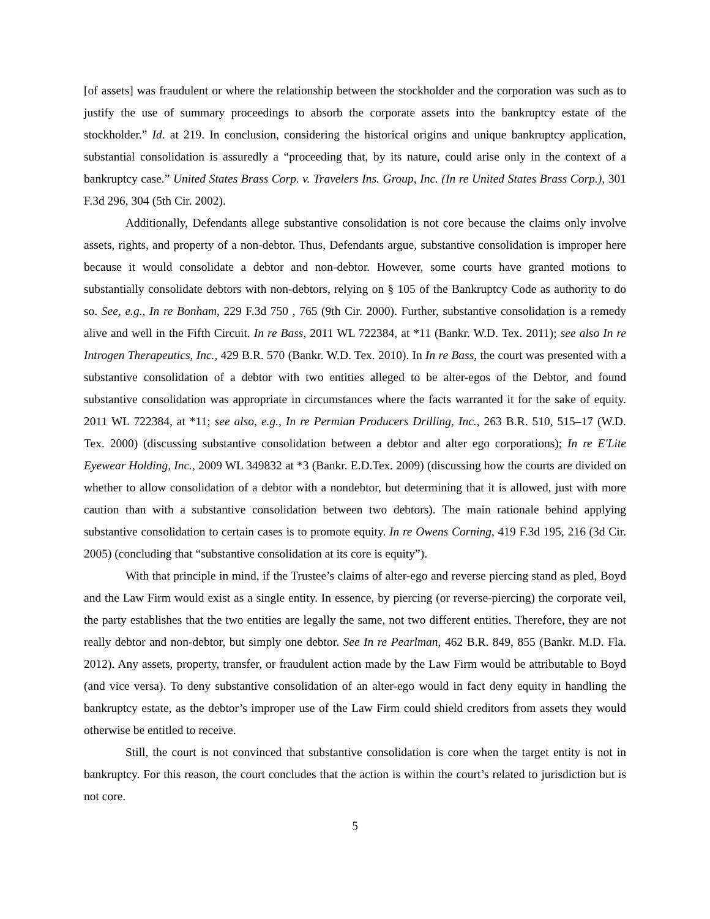[of assets] was fraudulent or where the relationship between the stockholder and the corporation was such as to justify the use of summary proceedings to absorb the corporate assets into the bankruptcy estate of the stockholder.” Id. at 219. In conclusion, considering the historical origins and unique bankruptcy application, substantial consolidation is assuredly a “proceeding that, by its nature, could arise only in the context of a bankruptcy case.” United States Brass Corp. v. Travelers Ins. Group, Inc. (In re United States Brass Corp.), 301 F.3d 296, 304 (5th Cir. 2002).
Additionally, Defendants allege substantive consolidation is not core because the claims only involve assets, rights, and property of a non-debtor. Thus, Defendants argue, substantive consolidation is improper here because it would consolidate a debtor and non-debtor. However, some courts have granted motions to substantially consolidate debtors with non-debtors, relying on § 105 of the Bankruptcy Code as authority to do so. See, e.g., In re Bonham, 229 F.3d 750 , 765 (9th Cir. 2000). Further, substantive consolidation is a remedy alive and well in the Fifth Circuit. In re Bass, 2011 WL 722384, at *11 (Bankr. W.D. Tex. 2011); see also In re Introgen Therapeutics, Inc., 429 B.R. 570 (Bankr. W.D. Tex. 2010). In In re Bass, the court was presented with a substantive consolidation of a debtor with two entities alleged to be alter-egos of the Debtor, and found substantive consolidation was appropriate in circumstances where the facts warranted it for the sake of equity. 2011 WL 722384, at *11; see also, e.g., In re Permian Producers Drilling, Inc., 263 B.R. 510, 515–17 (W.D. Tex. 2000) (discussing substantive consolidation between a debtor and alter ego corporations); In re E'Lite Eyewear Holding, Inc., 2009 WL 349832 at *3 (Bankr. E.D.Tex. 2009) (discussing how the courts are divided on whether to allow consolidation of a debtor with a nondebtor, but determining that it is allowed, just with more caution than with a substantive consolidation between two debtors). The main rationale behind applying substantive consolidation to certain cases is to promote equity. In re Owens Corning, 419 F.3d 195, 216 (3d Cir. 2005) (concluding that “substantive consolidation at its core is equity”).
With that principle in mind, if the Trustee’s claims of alter-ego and reverse piercing stand as pled, Boyd and the Law Firm would exist as a single entity. In essence, by piercing (or reverse-piercing) the corporate veil, the party establishes that the two entities are legally the same, not two different entities. Therefore, they are not really debtor and non-debtor, but simply one debtor. See In re Pearlman, 462 B.R. 849, 855 (Bankr. M.D. Fla. 2012). Any assets, property, transfer, or fraudulent action made by the Law Firm would be attributable to Boyd (and vice versa). To deny substantive consolidation of an alter-ego would in fact deny equity in handling the bankruptcy estate, as the debtor’s improper use of the Law Firm could shield creditors from assets they would otherwise be entitled to receive.
Still, the court is not convinced that substantive consolidation is core when the target entity is not in bankruptcy. For this reason, the court concludes that the action is within the court’s related to jurisdiction but is not core.
5